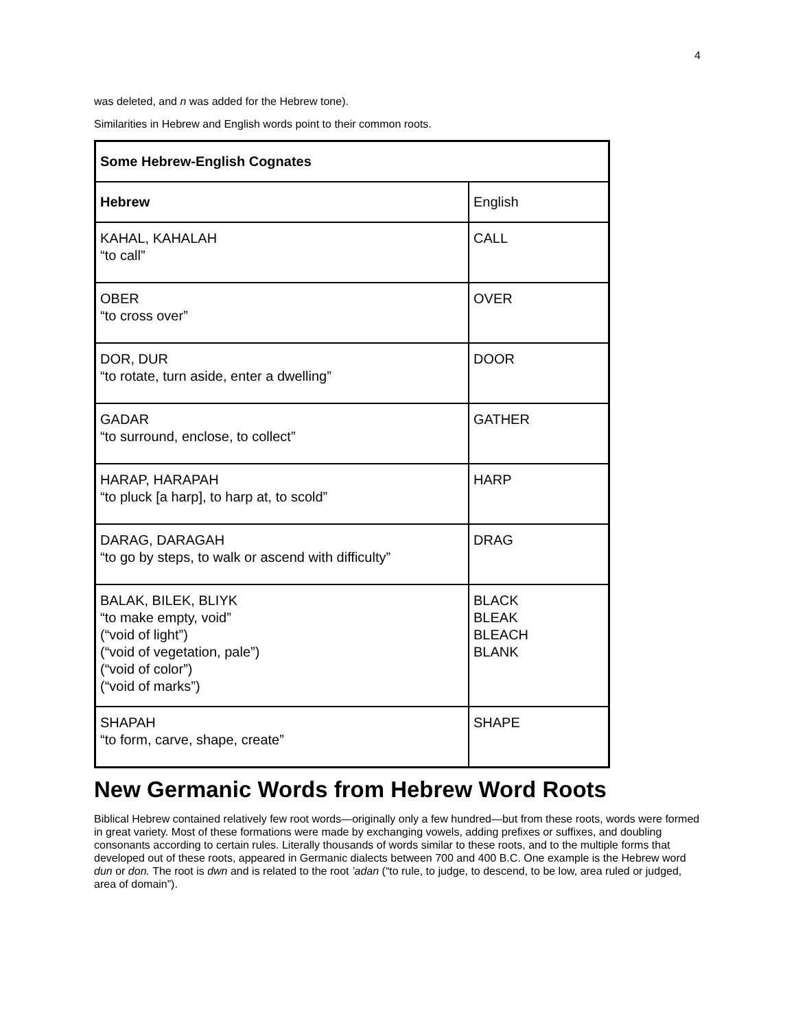4
was deleted, and n was added for the Hebrew tone).
Similarities in Hebrew and English words point to their common roots.
| Some Hebrew-English Cognates | |
| --- | --- |
| Hebrew | English |
| KAHAL, KAHALAH “to call” | CALL |
| OBER “to cross over” | OVER |
| DOR, DUR “to rotate, turn aside, enter a dwelling” | DOOR |
| GADAR “to surround, enclose, to collect” | GATHER |
| HARAP, HARAPAH “to pluck [a harp], to harp at, to scold” | HARP |
| DARAG, DARAGAH “to go by steps, to walk or ascend with difficulty” | DRAG |
| BALAK, BILEK, BLIYK “to make empty, void” (“void of light”) (“void of vegetation, pale”) (“void of color”) (“void of marks”) | BLACK BLEAK BLEACH BLANK |
| SHAPAH “to form, carve, shape, create” | SHAPE |
New Germanic Words from Hebrew Word Roots
Biblical Hebrew contained relatively few root words—originally only a few hundred—but from these roots, words were formed in great variety. Most of these formations were made by exchanging vowels, adding prefixes or suffixes, and doubling consonants according to certain rules. Literally thousands of words similar to these roots, and to the multiple forms that developed out of these roots, appeared in Germanic dialects between 700 and 400 B.C. One example is the Hebrew word dun or don. The root is dwn and is related to the root ’adan (“to rule, to judge, to descend, to be low, area ruled or judged, area of domain”).